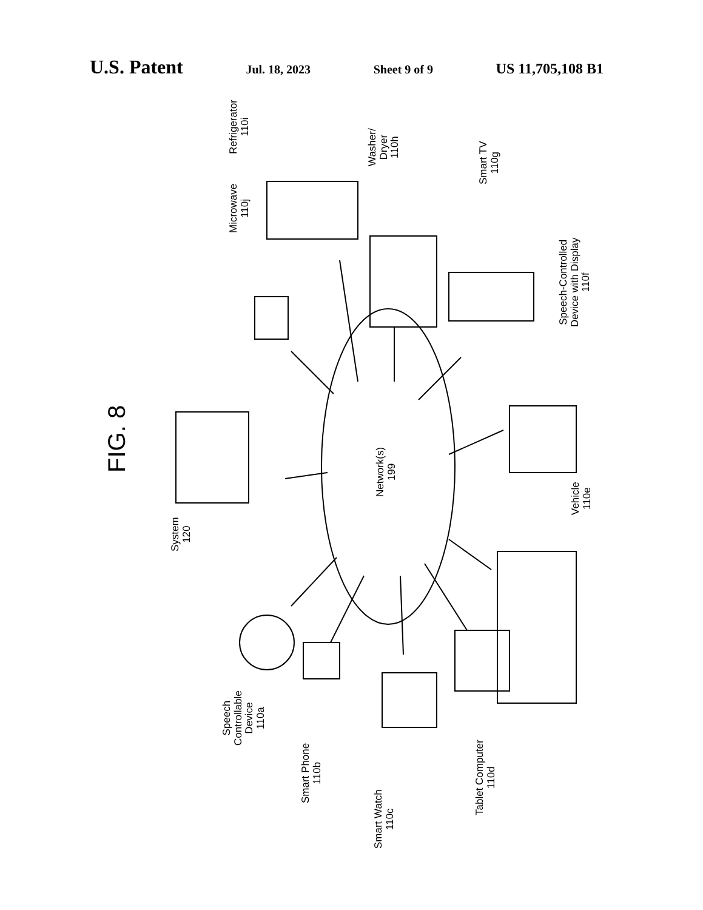U.S. Patent Jul. 18, 2023 Sheet 9 of 9 US 11,705,108 B1
FIG. 8
Network(s)
199
System
120
Speech
Controllable
Device
110a
Smart Phone
110b
Smart Watch
110c
Tablet Computer
110d
Vehicle
110e
Speech-Controlled
Device with Display
110f
Smart TV
110g
Washer/
Dryer
110h
Microwave
110j
Refrigerator
110i